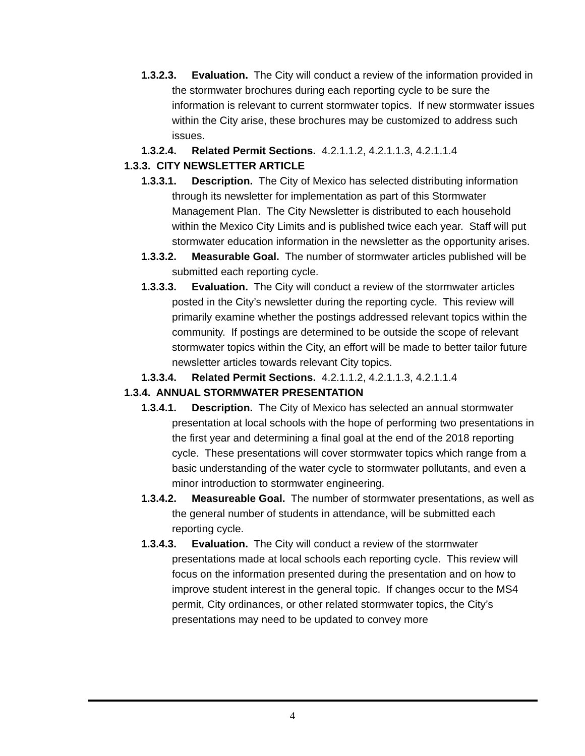1.3.2.3. Evaluation. The City will conduct a review of the information provided in the stormwater brochures during each reporting cycle to be sure the information is relevant to current stormwater topics. If new stormwater issues within the City arise, these brochures may be customized to address such issues.
1.3.2.4. Related Permit Sections. 4.2.1.1.2, 4.2.1.1.3, 4.2.1.1.4
1.3.3. CITY NEWSLETTER ARTICLE
1.3.3.1. Description. The City of Mexico has selected distributing information through its newsletter for implementation as part of this Stormwater Management Plan. The City Newsletter is distributed to each household within the Mexico City Limits and is published twice each year. Staff will put stormwater education information in the newsletter as the opportunity arises.
1.3.3.2. Measurable Goal. The number of stormwater articles published will be submitted each reporting cycle.
1.3.3.3. Evaluation. The City will conduct a review of the stormwater articles posted in the City’s newsletter during the reporting cycle. This review will primarily examine whether the postings addressed relevant topics within the community. If postings are determined to be outside the scope of relevant stormwater topics within the City, an effort will be made to better tailor future newsletter articles towards relevant City topics.
1.3.3.4. Related Permit Sections. 4.2.1.1.2, 4.2.1.1.3, 4.2.1.1.4
1.3.4. ANNUAL STORMWATER PRESENTATION
1.3.4.1. Description. The City of Mexico has selected an annual stormwater presentation at local schools with the hope of performing two presentations in the first year and determining a final goal at the end of the 2018 reporting cycle. These presentations will cover stormwater topics which range from a basic understanding of the water cycle to stormwater pollutants, and even a minor introduction to stormwater engineering.
1.3.4.2. Measureable Goal. The number of stormwater presentations, as well as the general number of students in attendance, will be submitted each reporting cycle.
1.3.4.3. Evaluation. The City will conduct a review of the stormwater presentations made at local schools each reporting cycle. This review will focus on the information presented during the presentation and on how to improve student interest in the general topic. If changes occur to the MS4 permit, City ordinances, or other related stormwater topics, the City’s presentations may need to be updated to convey more
4